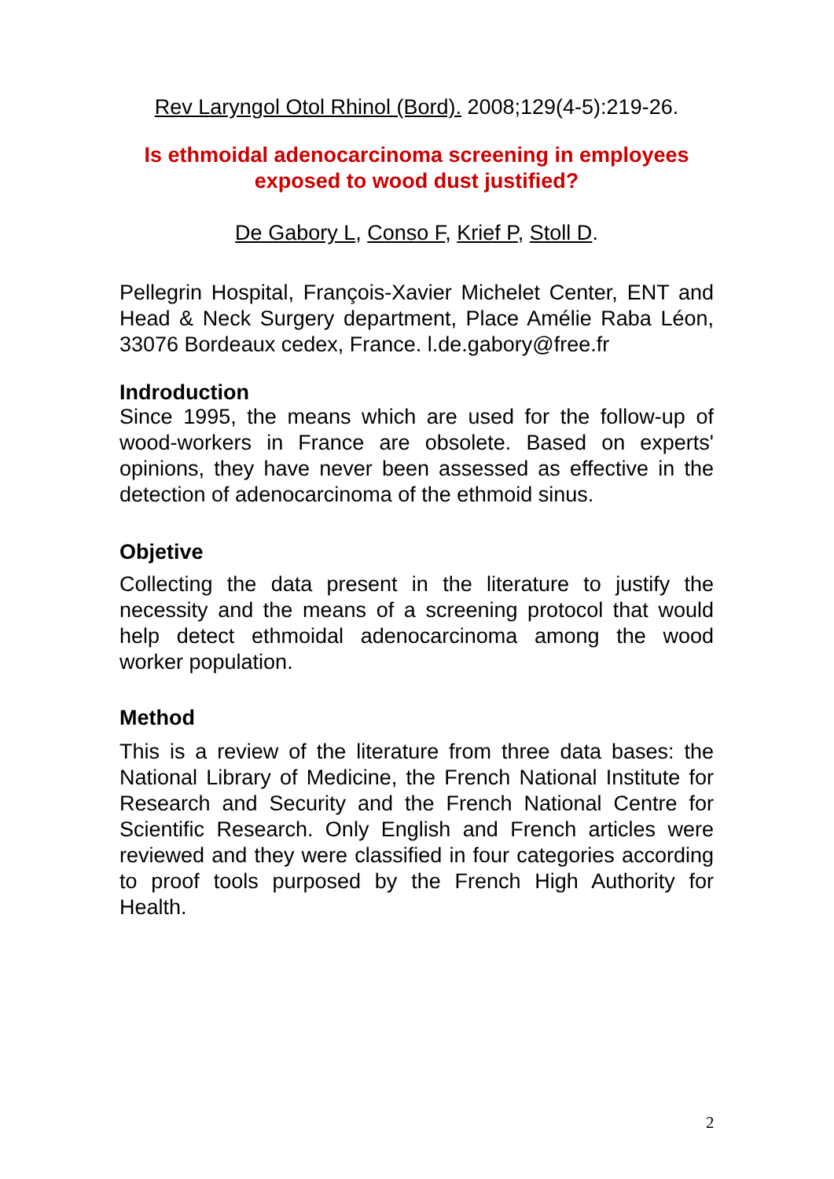Rev Laryngol Otol Rhinol (Bord). 2008;129(4-5):219-26.
Is ethmoidal adenocarcinoma screening in employees exposed to wood dust justified?
De Gabory L, Conso F, Krief P, Stoll D.
Pellegrin Hospital, François-Xavier Michelet Center, ENT and Head & Neck Surgery department, Place Amélie Raba Léon, 33076 Bordeaux cedex, France. l.de.gabory@free.fr
Indroduction
Since 1995, the means which are used for the follow-up of wood-workers in France are obsolete. Based on experts' opinions, they have never been assessed as effective in the detection of adenocarcinoma of the ethmoid sinus.
Objetive
Collecting the data present in the literature to justify the necessity and the means of a screening protocol that would help detect ethmoidal adenocarcinoma among the wood worker population.
Method
This is a review of the literature from three data bases: the National Library of Medicine, the French National Institute for Research and Security and the French National Centre for Scientific Research. Only English and French articles were reviewed and they were classified in four categories according to proof tools purposed by the French High Authority for Health.
2